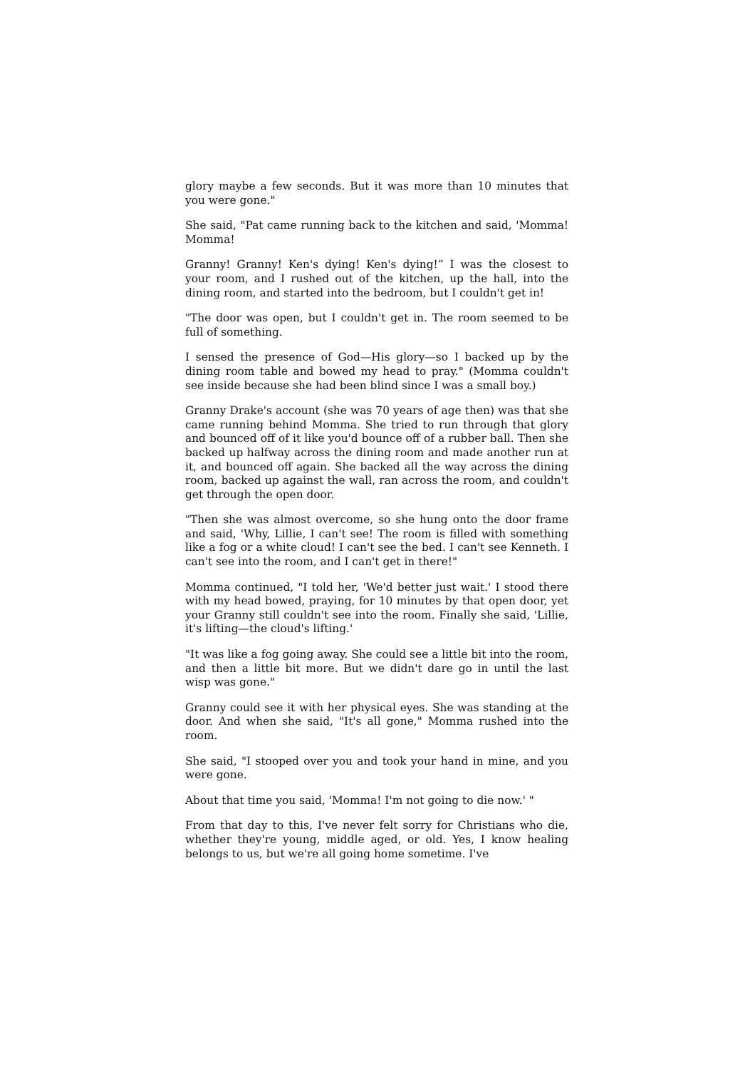glory maybe a few seconds. But it was more than 10 minutes that you were gone."
She said, "Pat came running back to the kitchen and said, 'Momma! Momma!
Granny! Granny! Ken's dying! Ken's dying!” I was the closest to your room, and I rushed out of the kitchen, up the hall, into the dining room, and started into the bedroom, but I couldn't get in!
"The door was open, but I couldn't get in. The room seemed to be full of something.
I sensed the presence of God—His glory—so I backed up by the dining room table and bowed my head to pray." (Momma couldn't see inside because she had been blind since I was a small boy.)
Granny Drake's account (she was 70 years of age then) was that she came running behind Momma. She tried to run through that glory and bounced off of it like you'd bounce off of a rubber ball. Then she backed up halfway across the dining room and made another run at it, and bounced off again. She backed all the way across the dining room, backed up against the wall, ran across the room, and couldn't get through the open door.
"Then she was almost overcome, so she hung onto the door frame and said, 'Why, Lillie, I can't see! The room is filled with something like a fog or a white cloud! I can't see the bed. I can't see Kenneth. I can't see into the room, and I can't get in there!"
Momma continued, "I told her, 'We'd better just wait.' I stood there with my head bowed, praying, for 10 minutes by that open door, yet your Granny still couldn't see into the room. Finally she said, 'Lillie, it's lifting—the cloud's lifting.'
"It was like a fog going away. She could see a little bit into the room, and then a little bit more. But we didn't dare go in until the last wisp was gone."
Granny could see it with her physical eyes. She was standing at the door. And when she said, "It's all gone," Momma rushed into the room.
She said, "I stooped over you and took your hand in mine, and you were gone.
About that time you said, 'Momma! I'm not going to die now.' "
From that day to this, I've never felt sorry for Christians who die, whether they're young, middle aged, or old. Yes, I know healing belongs to us, but we're all going home sometime. I've